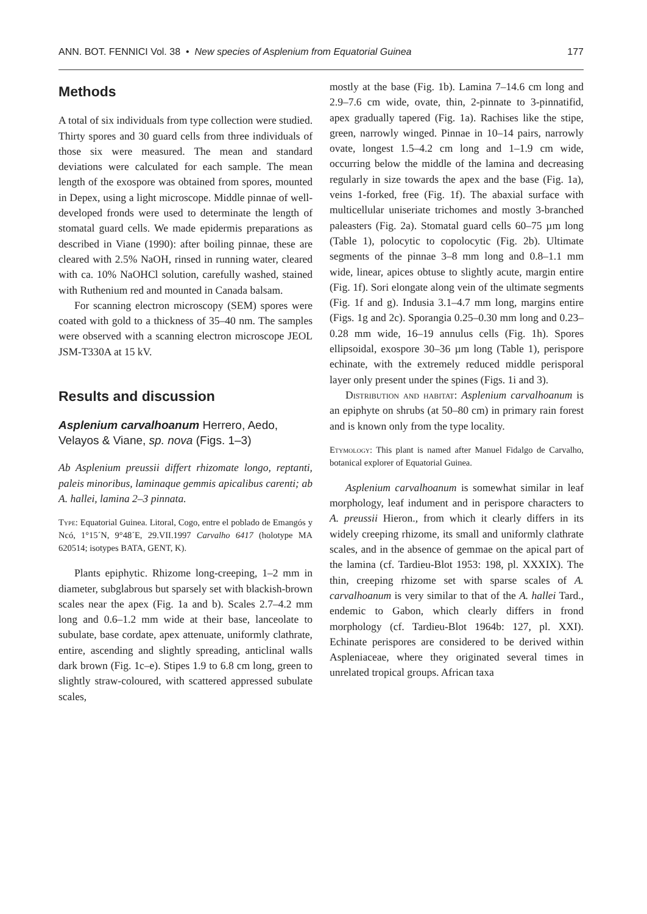ANN. BOT. FENNICI Vol. 38 • New species of Asplenium from Equatorial Guinea 177
Methods
A total of six individuals from type collection were studied. Thirty spores and 30 guard cells from three individuals of those six were measured. The mean and standard deviations were calculated for each sample. The mean length of the exospore was obtained from spores, mounted in Depex, using a light microscope. Middle pinnae of well-developed fronds were used to determinate the length of stomatal guard cells. We made epidermis preparations as described in Viane (1990): after boiling pinnae, these are cleared with 2.5% NaOH, rinsed in running water, cleared with ca. 10% NaOHCl solution, carefully washed, stained with Ruthenium red and mounted in Canada balsam.
For scanning electron microscopy (SEM) spores were coated with gold to a thickness of 35–40 nm. The samples were observed with a scanning electron microscope JEOL JSM-T330A at 15 kV.
Results and discussion
Asplenium carvalhoanum Herrero, Aedo, Velayos & Viane, sp. nova (Figs. 1–3)
Ab Asplenium preussii differt rhizomate longo, reptanti, paleis minoribus, laminaque gemmis apicalibus carenti; ab A. hallei, lamina 2–3 pinnata.
Type: Equatorial Guinea. Litoral, Cogo, entre el poblado de Emangós y Ncó, 1°15´N, 9°48´E, 29.VII.1997 Carvalho 6417 (holotype MA 620514; isotypes BATA, GENT, K).
Plants epiphytic. Rhizome long-creeping, 1–2 mm in diameter, subglabrous but sparsely set with blackish-brown scales near the apex (Fig. 1a and b). Scales 2.7–4.2 mm long and 0.6–1.2 mm wide at their base, lanceolate to subulate, base cordate, apex attenuate, uniformly clathrate, entire, ascending and slightly spreading, anticlinal walls dark brown (Fig. 1c–e). Stipes 1.9 to 6.8 cm long, green to slightly straw-coloured, with scattered appressed subulate scales,
mostly at the base (Fig. 1b). Lamina 7–14.6 cm long and 2.9–7.6 cm wide, ovate, thin, 2-pinnate to 3-pinnatifid, apex gradually tapered (Fig. 1a). Rachises like the stipe, green, narrowly winged. Pinnae in 10–14 pairs, narrowly ovate, longest 1.5–4.2 cm long and 1–1.9 cm wide, occurring below the middle of the lamina and decreasing regularly in size towards the apex and the base (Fig. 1a), veins 1-forked, free (Fig. 1f). The abaxial surface with multicellular uniseriate trichomes and mostly 3-branched paleasters (Fig. 2a). Stomatal guard cells 60–75 µm long (Table 1), polocytic to copolocytic (Fig. 2b). Ultimate segments of the pinnae 3–8 mm long and 0.8–1.1 mm wide, linear, apices obtuse to slightly acute, margin entire (Fig. 1f). Sori elongate along vein of the ultimate segments (Fig. 1f and g). Indusia 3.1–4.7 mm long, margins entire (Figs. 1g and 2c). Sporangia 0.25–0.30 mm long and 0.23–0.28 mm wide, 16–19 annulus cells (Fig. 1h). Spores ellipsoidal, exospore 30–36 µm long (Table 1), perispore echinate, with the extremely reduced middle perisporal layer only present under the spines (Figs. 1i and 3).
Distribution and habitat: Asplenium carvalhoanum is an epiphyte on shrubs (at 50–80 cm) in primary rain forest and is known only from the type locality.
Etymology: This plant is named after Manuel Fidalgo de Carvalho, botanical explorer of Equatorial Guinea.
Asplenium carvalhoanum is somewhat similar in leaf morphology, leaf indument and in perispore characters to A. preussii Hieron., from which it clearly differs in its widely creeping rhizome, its small and uniformly clathrate scales, and in the absence of gemmae on the apical part of the lamina (cf. Tardieu-Blot 1953: 198, pl. XXXIX). The thin, creeping rhizome set with sparse scales of A. carvalhoanum is very similar to that of the A. hallei Tard., endemic to Gabon, which clearly differs in frond morphology (cf. Tardieu-Blot 1964b: 127, pl. XXI). Echinate perispores are considered to be derived within Aspleniaceae, where they originated several times in unrelated tropical groups. African taxa